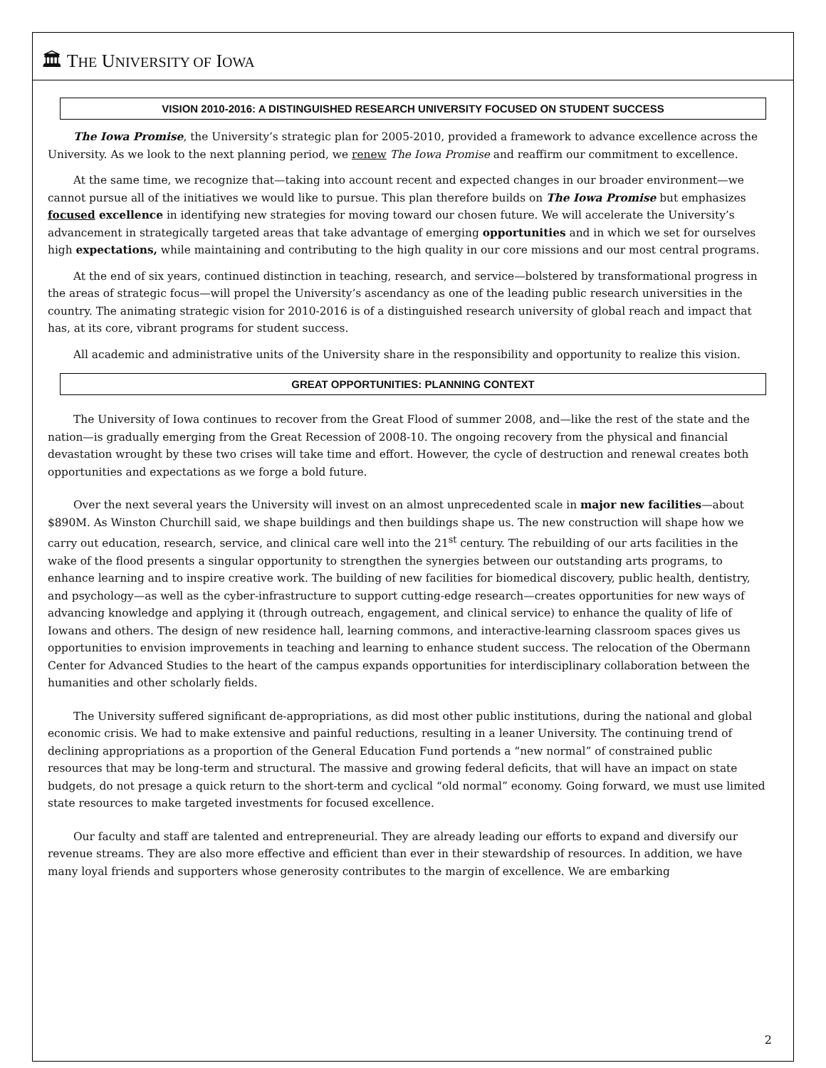🏛 THE UNIVERSITY OF IOWA
VISION 2010-2016: A DISTINGUISHED RESEARCH UNIVERSITY FOCUSED ON STUDENT SUCCESS
The Iowa Promise, the University’s strategic plan for 2005-2010, provided a framework to advance excellence across the University. As we look to the next planning period, we renew The Iowa Promise and reaffirm our commitment to excellence.
At the same time, we recognize that—taking into account recent and expected changes in our broader environment—we cannot pursue all of the initiatives we would like to pursue. This plan therefore builds on The Iowa Promise but emphasizes focused excellence in identifying new strategies for moving toward our chosen future. We will accelerate the University’s advancement in strategically targeted areas that take advantage of emerging opportunities and in which we set for ourselves high expectations, while maintaining and contributing to the high quality in our core missions and our most central programs.
At the end of six years, continued distinction in teaching, research, and service—bolstered by transformational progress in the areas of strategic focus—will propel the University’s ascendancy as one of the leading public research universities in the country. The animating strategic vision for 2010-2016 is of a distinguished research university of global reach and impact that has, at its core, vibrant programs for student success.
All academic and administrative units of the University share in the responsibility and opportunity to realize this vision.
GREAT OPPORTUNITIES: PLANNING CONTEXT
The University of Iowa continues to recover from the Great Flood of summer 2008, and—like the rest of the state and the nation—is gradually emerging from the Great Recession of 2008-10. The ongoing recovery from the physical and financial devastation wrought by these two crises will take time and effort. However, the cycle of destruction and renewal creates both opportunities and expectations as we forge a bold future.
Over the next several years the University will invest on an almost unprecedented scale in major new facilities—about $890M. As Winston Churchill said, we shape buildings and then buildings shape us. The new construction will shape how we carry out education, research, service, and clinical care well into the 21<sup>st</sup> century. The rebuilding of our arts facilities in the wake of the flood presents a singular opportunity to strengthen the synergies between our outstanding arts programs, to enhance learning and to inspire creative work. The building of new facilities for biomedical discovery, public health, dentistry, and psychology—as well as the cyber-infrastructure to support cutting-edge research—creates opportunities for new ways of advancing knowledge and applying it (through outreach, engagement, and clinical service) to enhance the quality of life of Iowans and others. The design of new residence hall, learning commons, and interactive-learning classroom spaces gives us opportunities to envision improvements in teaching and learning to enhance student success. The relocation of the Obermann Center for Advanced Studies to the heart of the campus expands opportunities for interdisciplinary collaboration between the humanities and other scholarly fields.
The University suffered significant de-appropriations, as did most other public institutions, during the national and global economic crisis. We had to make extensive and painful reductions, resulting in a leaner University. The continuing trend of declining appropriations as a proportion of the General Education Fund portends a “new normal” of constrained public resources that may be long-term and structural. The massive and growing federal deficits, that will have an impact on state budgets, do not presage a quick return to the short-term and cyclical “old normal” economy. Going forward, we must use limited state resources to make targeted investments for focused excellence.
Our faculty and staff are talented and entrepreneurial. They are already leading our efforts to expand and diversify our revenue streams. They are also more effective and efficient than ever in their stewardship of resources. In addition, we have many loyal friends and supporters whose generosity contributes to the margin of excellence. We are embarking
2